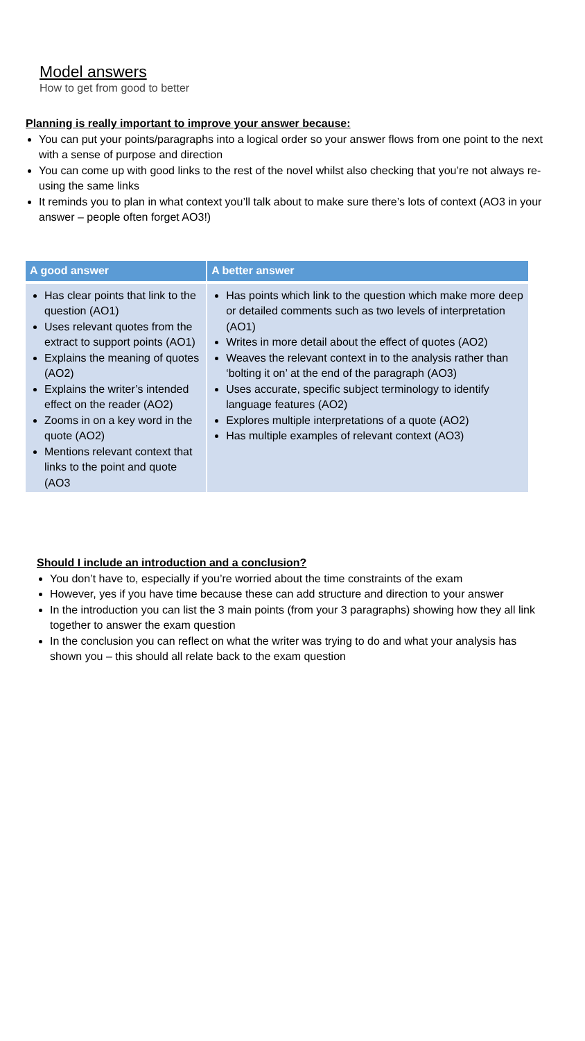Model answers
How to get from good to better
Planning is really important to improve your answer because:
You can put your points/paragraphs into a logical order so your answer flows from one point to the next with a sense of purpose and direction
You can come up with good links to the rest of the novel whilst also checking that you’re not always re-using the same links
It reminds you to plan in what context you’ll talk about to make sure there’s lots of context (AO3 in your answer – people often forget AO3!)
| A good answer | A better answer |
| --- | --- |
| Has clear points that link to the question (AO1) Uses relevant quotes from the extract to support points (AO1) Explains the meaning of quotes (AO2) Explains the writer’s intended effect on the reader (AO2) Zooms in on a key word in the quote (AO2) Mentions relevant context that links to the point and quote (AO3 | Has points which link to the question which make more deep or detailed comments such as two levels of interpretation (AO1) Writes in more detail about the effect of quotes (AO2) Weaves the relevant context in to the analysis rather than ‘bolting it on’ at the end of the paragraph (AO3) Uses accurate, specific subject terminology to identify language features (AO2) Explores multiple interpretations of a quote (AO2) Has multiple examples of relevant context (AO3) |
Should I include an introduction and a conclusion?
You don’t have to, especially if you’re worried about the time constraints of the exam
However, yes if you have time because these can add structure and direction to your answer
In the introduction you can list the 3 main points (from your 3 paragraphs) showing how they all link together to answer the exam question
In the conclusion you can reflect on what the writer was trying to do and what your analysis has shown you – this should all relate back to the exam question